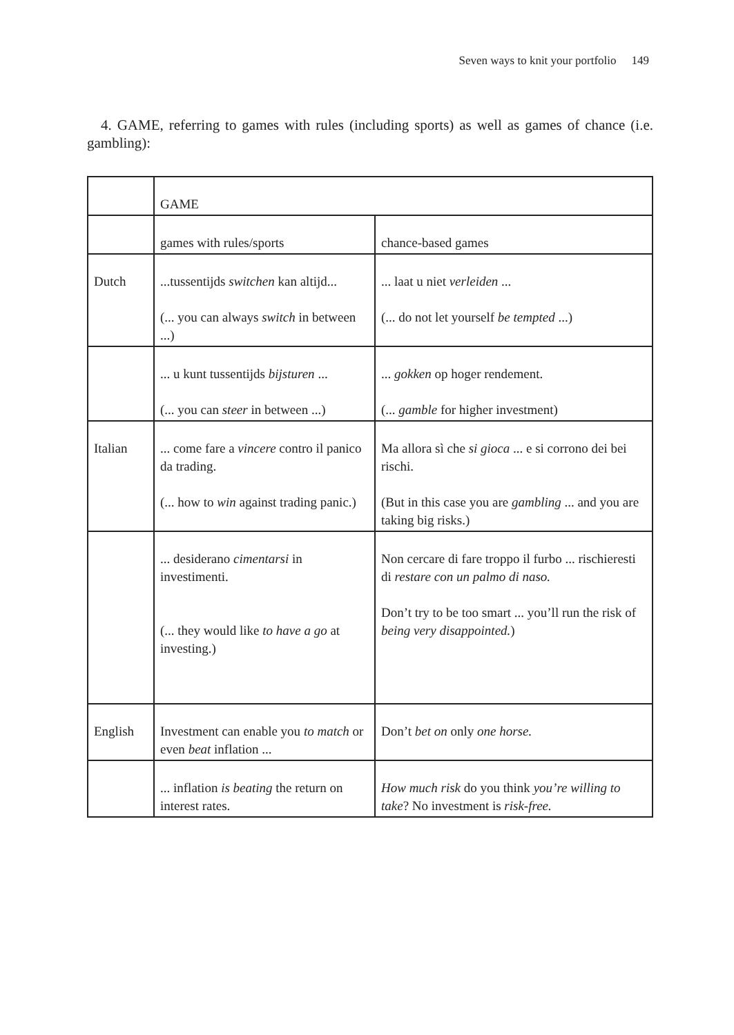Seven ways to knit your portfolio 149
4. GAME, referring to games with rules (including sports) as well as games of chance (i.e. gambling):
| | GAME | |
| | games with rules/sports | chance-based games |
| Dutch | ...tussentijds switchen kan altijd... (... you can always switch in between ...) | ... laat u niet verleiden ... (... do not let yourself be tempted ...) |
| | ... u kunt tussentijds bijsturen ... (... you can steer in between ...) | ... gokken op hoger rendement. (... gamble for higher investment) |
| Italian | ... come fare a vincere contro il panico da trading. (... how to win against trading panic.) | Ma allora sì che si gioca ... e si corrono dei bei rischi. (But in this case you are gambling ... and you are taking big risks.) |
| | ... desiderano cimentarsi in investimenti. (... they would like to have a go at investing.) | Non cercare di fare troppo il furbo ... rischieresti di restare con un palmo di naso. Don’t try to be too smart ... you’ll run the risk of being very disappointed. ) |
| English | Investment can enable you to match or even beat inflation ... | Don’t bet on only one horse. |
| | ... inflation is beating the return on interest rates. | How much risk do you think you’re willing to take ? No investment is risk-free. |